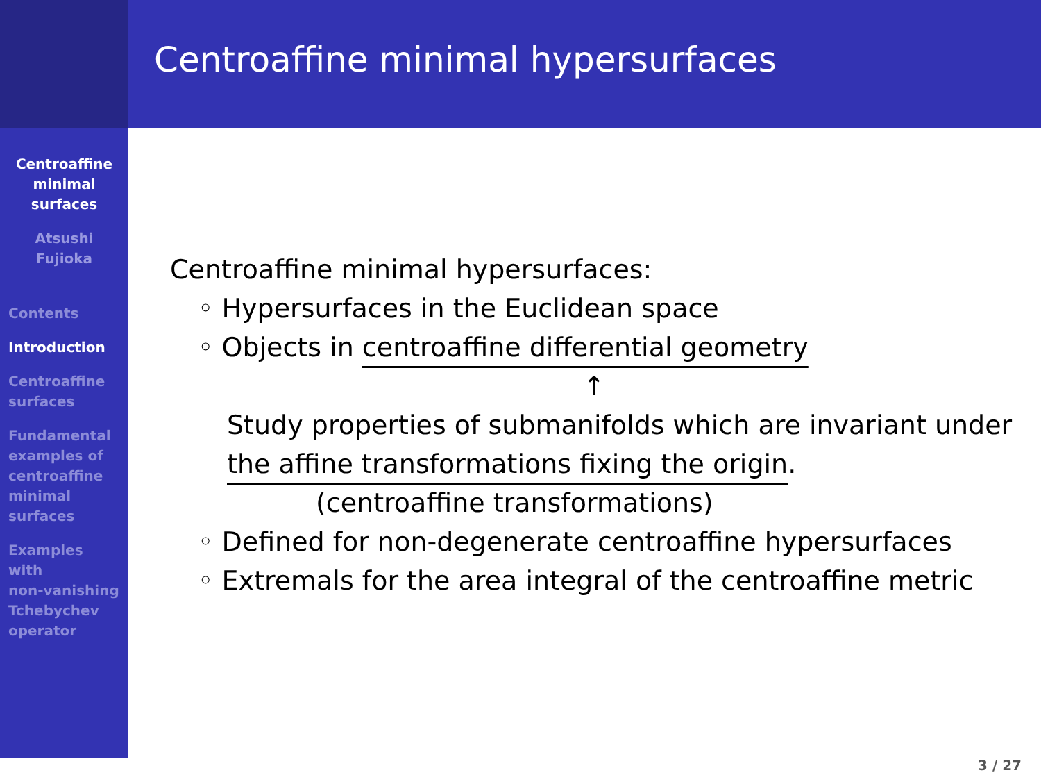Centroaffine
minimal
surfaces
Atsushi
Fujioka
Contents
Introduction
Centroaffine
surfaces
Fundamental
examples of
centroaffine
minimal
surfaces
Examples
with
non-vanishing
Tchebychev
operator
Centroaffine minimal hypersurfaces
Centroaffine minimal hypersurfaces:
◦ Hypersurfaces in the Euclidean space
◦ Objects in centroaffine differential geometry
↑
Study properties of submanifolds which are invariant under
the affine transformations fixing the origin.
(centroaffine transformations)
◦ Defined for non-degenerate centroaffine hypersurfaces
◦ Extremals for the area integral of the centroaffine metric
3 / 27